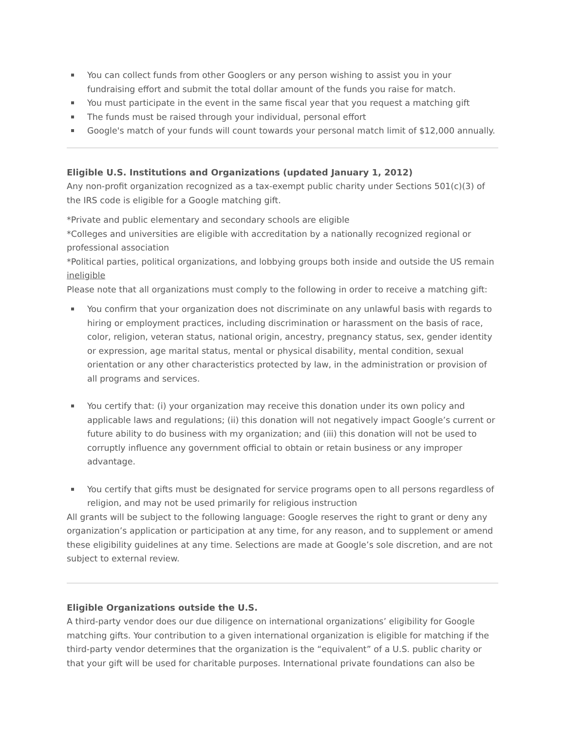You can collect funds from other Googlers or any person wishing to assist you in your fundraising effort and submit the total dollar amount of the funds you raise for match.
You must participate in the event in the same fiscal year that you request a matching gift
The funds must be raised through your individual, personal effort
Google's match of your funds will count towards your personal match limit of $12,000 annually.
Eligible U.S. Institutions and Organizations (updated January 1, 2012)
Any non-profit organization recognized as a tax-exempt public charity under Sections 501(c)(3) of the IRS code is eligible for a Google matching gift.
*Private and public elementary and secondary schools are eligible
*Colleges and universities are eligible with accreditation by a nationally recognized regional or professional association
*Political parties, political organizations, and lobbying groups both inside and outside the US remain ineligible
Please note that all organizations must comply to the following in order to receive a matching gift:
You confirm that your organization does not discriminate on any unlawful basis with regards to hiring or employment practices, including discrimination or harassment on the basis of race, color, religion, veteran status, national origin, ancestry, pregnancy status, sex, gender identity or expression, age marital status, mental or physical disability, mental condition, sexual orientation or any other characteristics protected by law, in the administration or provision of all programs and services.
You certify that: (i) your organization may receive this donation under its own policy and applicable laws and regulations; (ii) this donation will not negatively impact Google’s current or future ability to do business with my organization; and (iii) this donation will not be used to corruptly influence any government official to obtain or retain business or any improper advantage.
You certify that gifts must be designated for service programs open to all persons regardless of religion, and may not be used primarily for religious instruction
All grants will be subject to the following language: Google reserves the right to grant or deny any organization’s application or participation at any time, for any reason, and to supplement or amend these eligibility guidelines at any time. Selections are made at Google’s sole discretion, and are not subject to external review.
Eligible Organizations outside the U.S.
A third-party vendor does our due diligence on international organizations’ eligibility for Google matching gifts. Your contribution to a given international organization is eligible for matching if the third-party vendor determines that the organization is the “equivalent” of a U.S. public charity or that your gift will be used for charitable purposes. International private foundations can also be